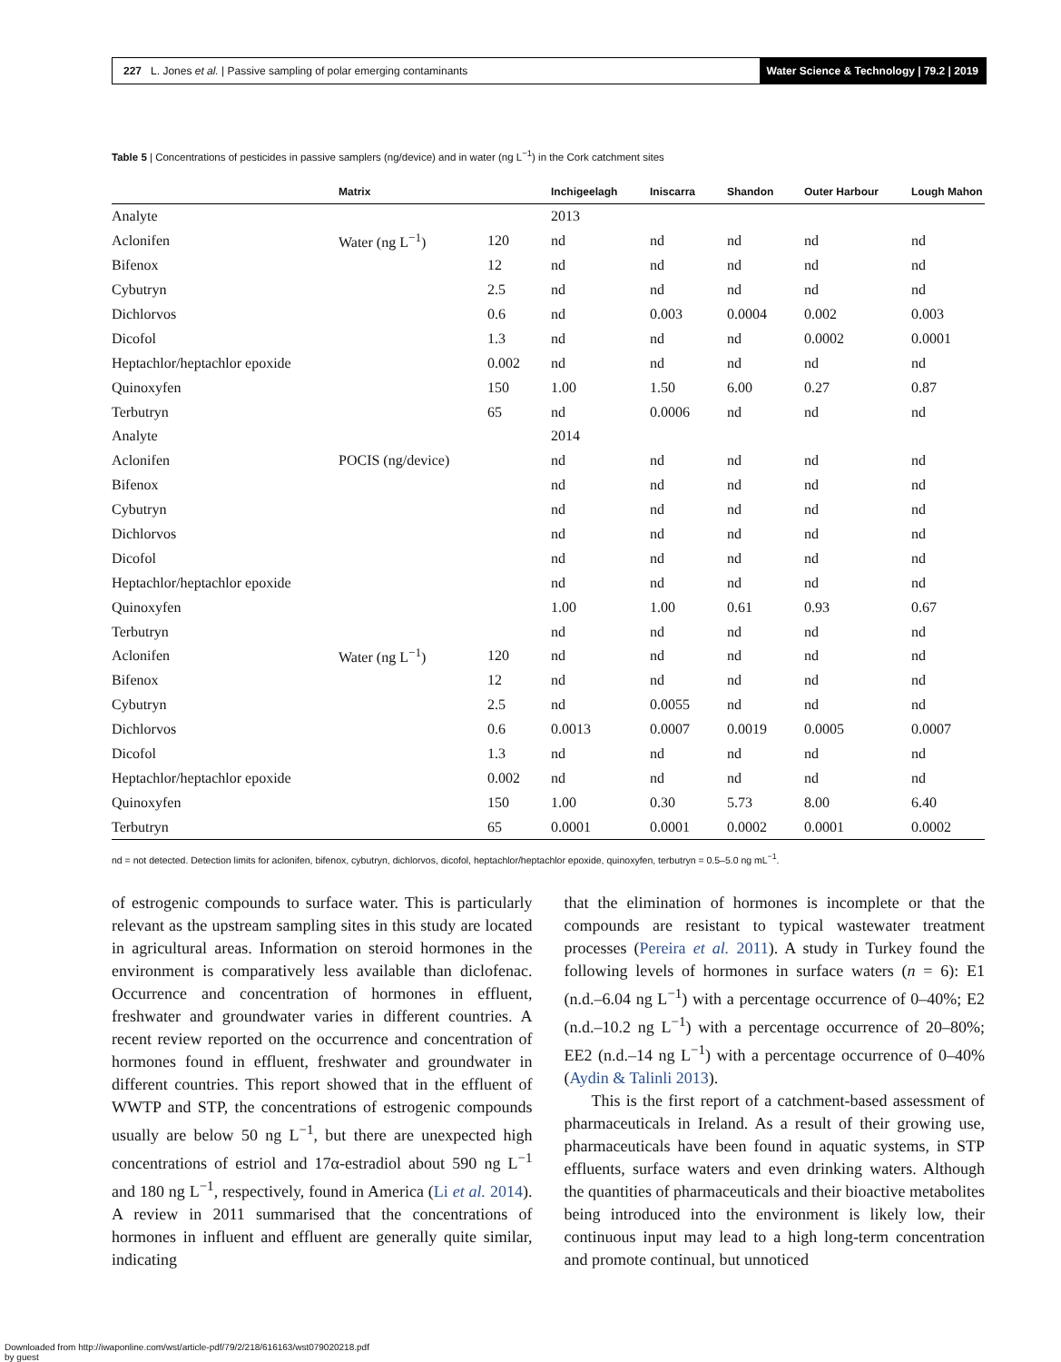227 L. Jones et al. | Passive sampling of polar emerging contaminants Water Science & Technology | 79.2 | 2019
Table 5 | Concentrations of pesticides in passive samplers (ng/device) and in water (ng L<sup>−1</sup>) in the Cork catchment sites
| | Matrix | | Inchigeelagh | Iniscarra | Shandon | Outer Harbour | Lough Mahon |
| --- | --- | --- | --- | --- | --- | --- | --- |
| Analyte | | | 2013 | | | | |
| Aclonifen | Water (ng L<sup>−1</sup>) | 120 | nd | nd | nd | nd | nd |
| Bifenox | | 12 | nd | nd | nd | nd | nd |
| Cybutryn | | 2.5 | nd | nd | nd | nd | nd |
| Dichlorvos | | 0.6 | nd | 0.003 | 0.0004 | 0.002 | 0.003 |
| Dicofol | | 1.3 | nd | nd | nd | 0.0002 | 0.0001 |
| Heptachlor/heptachlor epoxide | | 0.002 | nd | nd | nd | nd | nd |
| Quinoxyfen | | 150 | 1.00 | 1.50 | 6.00 | 0.27 | 0.87 |
| Terbutryn | | 65 | nd | 0.0006 | nd | nd | nd |
| Analyte | | | 2014 | | | | |
| Aclonifen | POCIS (ng/device) | | nd | nd | nd | nd | nd |
| Bifenox | | | nd | nd | nd | nd | nd |
| Cybutryn | | | nd | nd | nd | nd | nd |
| Dichlorvos | | | nd | nd | nd | nd | nd |
| Dicofol | | | nd | nd | nd | nd | nd |
| Heptachlor/heptachlor epoxide | | | nd | nd | nd | nd | nd |
| Quinoxyfen | | | 1.00 | 1.00 | 0.61 | 0.93 | 0.67 |
| Terbutryn | | | nd | nd | nd | nd | nd |
| Aclonifen | Water (ng L<sup>−1</sup>) | 120 | nd | nd | nd | nd | nd |
| Bifenox | | 12 | nd | nd | nd | nd | nd |
| Cybutryn | | 2.5 | nd | 0.0055 | nd | nd | nd |
| Dichlorvos | | 0.6 | 0.0013 | 0.0007 | 0.0019 | 0.0005 | 0.0007 |
| Dicofol | | 1.3 | nd | nd | nd | nd | nd |
| Heptachlor/heptachlor epoxide | | 0.002 | nd | nd | nd | nd | nd |
| Quinoxyfen | | 150 | 1.00 | 0.30 | 5.73 | 8.00 | 6.40 |
| Terbutryn | | 65 | 0.0001 | 0.0001 | 0.0002 | 0.0001 | 0.0002 |
nd = not detected. Detection limits for aclonifen, bifenox, cybutryn, dichlorvos, dicofol, heptachlor/heptachlor epoxide, quinoxyfen, terbutryn = 0.5–5.0 ng mL<sup>−1</sup>.
of estrogenic compounds to surface water. This is particularly relevant as the upstream sampling sites in this study are located in agricultural areas. Information on steroid hormones in the environment is comparatively less available than diclofenac. Occurrence and concentration of hormones in effluent, freshwater and groundwater varies in different countries. A recent review reported on the occurrence and concentration of hormones found in effluent, freshwater and groundwater in different countries. This report showed that in the effluent of WWTP and STP, the concentrations of estrogenic compounds usually are below 50 ng L<sup>−1</sup>, but there are unexpected high concentrations of estriol and 17α-estradiol about 590 ng L<sup>−1</sup> and 180 ng L<sup>−1</sup>, respectively, found in America (Li et al. 2014). A review in 2011 summarised that the concentrations of hormones in influent and effluent are generally quite similar, indicating
that the elimination of hormones is incomplete or that the compounds are resistant to typical wastewater treatment processes (Pereira et al. 2011). A study in Turkey found the following levels of hormones in surface waters (n = 6): E1 (n.d.–6.04 ng L<sup>−1</sup>) with a percentage occurrence of 0–40%; E2 (n.d.–10.2 ng L<sup>−1</sup>) with a percentage occurrence of 20–80%; EE2 (n.d.–14 ng L<sup>−1</sup>) with a percentage occurrence of 0–40% (Aydin & Talinli 2013).
This is the first report of a catchment-based assessment of pharmaceuticals in Ireland. As a result of their growing use, pharmaceuticals have been found in aquatic systems, in STP effluents, surface waters and even drinking waters. Although the quantities of pharmaceuticals and their bioactive metabolites being introduced into the environment is likely low, their continuous input may lead to a high long-term concentration and promote continual, but unnoticed
Downloaded from http://iwaponline.com/wst/article-pdf/79/2/218/616163/wst079020218.pdf
by guest